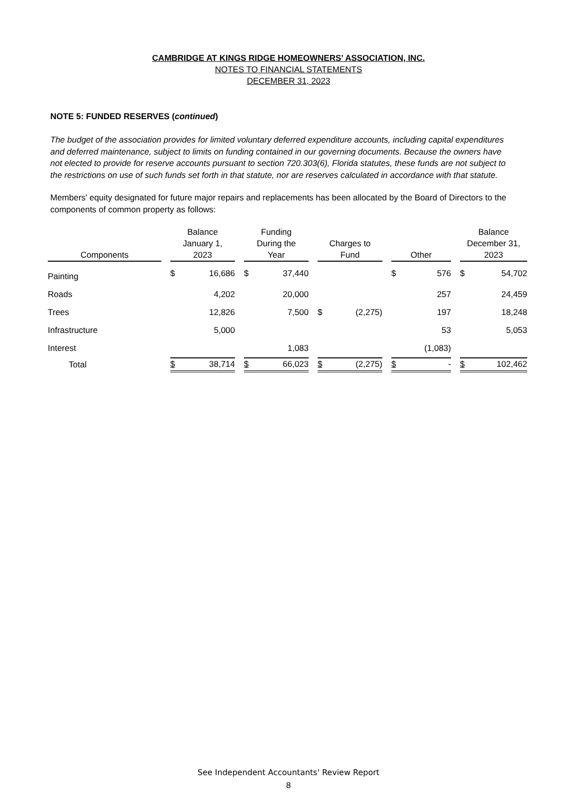CAMBRIDGE AT KINGS RIDGE HOMEOWNERS’ ASSOCIATION, INC.
NOTES TO FINANCIAL STATEMENTS
DECEMBER 31, 2023
NOTE 5: FUNDED RESERVES (continued)
The budget of the association provides for limited voluntary deferred expenditure accounts, including capital expenditures and deferred maintenance, subject to limits on funding contained in our governing documents. Because the owners have not elected to provide for reserve accounts pursuant to section 720.303(6), Florida statutes, these funds are not subject to the restrictions on use of such funds set forth in that statute, nor are reserves calculated in accordance with that statute.
Members' equity designated for future major repairs and replacements has been allocated by the Board of Directors to the components of common property as follows:
| Components | Balance January 1, 2023 | | Funding During the Year | | Charges to Fund | | Other | | Balance December 31, 2023 | |
| --- | --- | --- | --- | --- | --- | --- | --- | --- | --- | --- |
| Painting | $ | 16,686 | $ | 37,440 | | | $ | 576 | $ | 54,702 |
| Roads | | 4,202 | | 20,000 | | | | 257 | | 24,459 |
| Trees | | 12,826 | | 7,500 | $ | (2,275) | | 197 | | 18,248 |
| Infrastructure | | 5,000 | | | | | | 53 | | 5,053 |
| Interest | | | | 1,083 | | | | (1,083) | | |
| Total | 38,714 $ | | 66,023 $ | | (2,275) $ | | - $ | | 102,462 $ | |
See Independent Accountants' Review Report
8